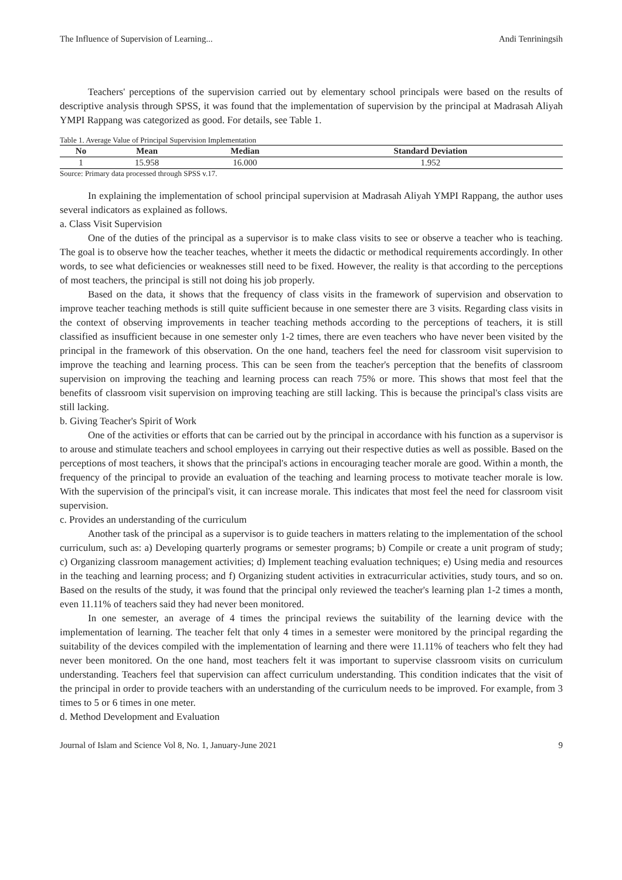The Influence of Supervision of Learning... Andi Tenriningsih
Teachers' perceptions of the supervision carried out by elementary school principals were based on the results of descriptive analysis through SPSS, it was found that the implementation of supervision by the principal at Madrasah Aliyah YMPI Rappang was categorized as good. For details, see Table 1.
Table 1. Average Value of Principal Supervision Implementation
| No | Mean | Median | Standard Deviation |
| --- | --- | --- | --- |
| 1 | 15.958 | 16.000 | 1.952 |
Source: Primary data processed through SPSS v.17.
In explaining the implementation of school principal supervision at Madrasah Aliyah YMPI Rappang, the author uses several indicators as explained as follows.
a. Class Visit Supervision
One of the duties of the principal as a supervisor is to make class visits to see or observe a teacher who is teaching. The goal is to observe how the teacher teaches, whether it meets the didactic or methodical requirements accordingly. In other words, to see what deficiencies or weaknesses still need to be fixed. However, the reality is that according to the perceptions of most teachers, the principal is still not doing his job properly.
Based on the data, it shows that the frequency of class visits in the framework of supervision and observation to improve teacher teaching methods is still quite sufficient because in one semester there are 3 visits. Regarding class visits in the context of observing improvements in teacher teaching methods according to the perceptions of teachers, it is still classified as insufficient because in one semester only 1-2 times, there are even teachers who have never been visited by the principal in the framework of this observation. On the one hand, teachers feel the need for classroom visit supervision to improve the teaching and learning process. This can be seen from the teacher's perception that the benefits of classroom supervision on improving the teaching and learning process can reach 75% or more. This shows that most feel that the benefits of classroom visit supervision on improving teaching are still lacking. This is because the principal's class visits are still lacking.
b. Giving Teacher's Spirit of Work
One of the activities or efforts that can be carried out by the principal in accordance with his function as a supervisor is to arouse and stimulate teachers and school employees in carrying out their respective duties as well as possible. Based on the perceptions of most teachers, it shows that the principal's actions in encouraging teacher morale are good. Within a month, the frequency of the principal to provide an evaluation of the teaching and learning process to motivate teacher morale is low. With the supervision of the principal's visit, it can increase morale. This indicates that most feel the need for classroom visit supervision.
c. Provides an understanding of the curriculum
Another task of the principal as a supervisor is to guide teachers in matters relating to the implementation of the school curriculum, such as: a) Developing quarterly programs or semester programs; b) Compile or create a unit program of study; c) Organizing classroom management activities; d) Implement teaching evaluation techniques; e) Using media and resources in the teaching and learning process; and f) Organizing student activities in extracurricular activities, study tours, and so on. Based on the results of the study, it was found that the principal only reviewed the teacher's learning plan 1-2 times a month, even 11.11% of teachers said they had never been monitored.
In one semester, an average of 4 times the principal reviews the suitability of the learning device with the implementation of learning. The teacher felt that only 4 times in a semester were monitored by the principal regarding the suitability of the devices compiled with the implementation of learning and there were 11.11% of teachers who felt they had never been monitored. On the one hand, most teachers felt it was important to supervise classroom visits on curriculum understanding. Teachers feel that supervision can affect curriculum understanding. This condition indicates that the visit of the principal in order to provide teachers with an understanding of the curriculum needs to be improved. For example, from 3 times to 5 or 6 times in one meter.
d. Method Development and Evaluation
Journal of Islam and Science Vol 8, No. 1, January-June 2021 9